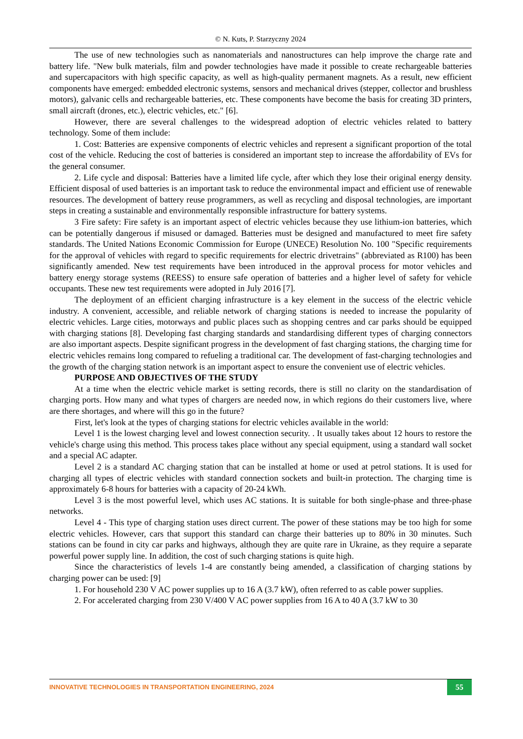© N. Kuts, P. Starzyczny 2024
The use of new technologies such as nanomaterials and nanostructures can help improve the charge rate and battery life. "New bulk materials, film and powder technologies have made it possible to create rechargeable batteries and supercapacitors with high specific capacity, as well as high-quality permanent magnets. As a result, new efficient components have emerged: embedded electronic systems, sensors and mechanical drives (stepper, collector and brushless motors), galvanic cells and rechargeable batteries, etc. These components have become the basis for creating 3D printers, small aircraft (drones, etc.), electric vehicles, etc." [6].
However, there are several challenges to the widespread adoption of electric vehicles related to battery technology. Some of them include:
1. Cost: Batteries are expensive components of electric vehicles and represent a significant proportion of the total cost of the vehicle. Reducing the cost of batteries is considered an important step to increase the affordability of EVs for the general consumer.
2. Life cycle and disposal: Batteries have a limited life cycle, after which they lose their original energy density. Efficient disposal of used batteries is an important task to reduce the environmental impact and efficient use of renewable resources. The development of battery reuse programmers, as well as recycling and disposal technologies, are important steps in creating a sustainable and environmentally responsible infrastructure for battery systems.
3 Fire safety: Fire safety is an important aspect of electric vehicles because they use lithium-ion batteries, which can be potentially dangerous if misused or damaged. Batteries must be designed and manufactured to meet fire safety standards. The United Nations Economic Commission for Europe (UNECE) Resolution No. 100 "Specific requirements for the approval of vehicles with regard to specific requirements for electric drivetrains" (abbreviated as R100) has been significantly amended. New test requirements have been introduced in the approval process for motor vehicles and battery energy storage systems (REESS) to ensure safe operation of batteries and a higher level of safety for vehicle occupants. These new test requirements were adopted in July 2016 [7].
The deployment of an efficient charging infrastructure is a key element in the success of the electric vehicle industry. A convenient, accessible, and reliable network of charging stations is needed to increase the popularity of electric vehicles. Large cities, motorways and public places such as shopping centres and car parks should be equipped with charging stations [8]. Developing fast charging standards and standardising different types of charging connectors are also important aspects. Despite significant progress in the development of fast charging stations, the charging time for electric vehicles remains long compared to refueling a traditional car. The development of fast-charging technologies and the growth of the charging station network is an important aspect to ensure the convenient use of electric vehicles.
PURPOSE AND OBJECTIVES OF THE STUDY
At a time when the electric vehicle market is setting records, there is still no clarity on the standardisation of charging ports. How many and what types of chargers are needed now, in which regions do their customers live, where are there shortages, and where will this go in the future?
First, let's look at the types of charging stations for electric vehicles available in the world:
Level 1 is the lowest charging level and lowest connection security. . It usually takes about 12 hours to restore the vehicle's charge using this method. This process takes place without any special equipment, using a standard wall socket and a special AC adapter.
Level 2 is a standard AC charging station that can be installed at home or used at petrol stations. It is used for charging all types of electric vehicles with standard connection sockets and built-in protection. The charging time is approximately 6-8 hours for batteries with a capacity of 20-24 kWh.
Level 3 is the most powerful level, which uses AC stations. It is suitable for both single-phase and three-phase networks.
Level 4 - This type of charging station uses direct current. The power of these stations may be too high for some electric vehicles. However, cars that support this standard can charge their batteries up to 80% in 30 minutes. Such stations can be found in city car parks and highways, although they are quite rare in Ukraine, as they require a separate powerful power supply line. In addition, the cost of such charging stations is quite high.
Since the characteristics of levels 1-4 are constantly being amended, a classification of charging stations by charging power can be used: [9]
1. For household 230 V AC power supplies up to 16 A (3.7 kW), often referred to as cable power supplies.
2. For accelerated charging from 230 V/400 V AC power supplies from 16 A to 40 A (3.7 kW to 30
INNOVATIVE TECHNOLOGIES IN TRANSPORTATION ENGINEERING, 2024
55